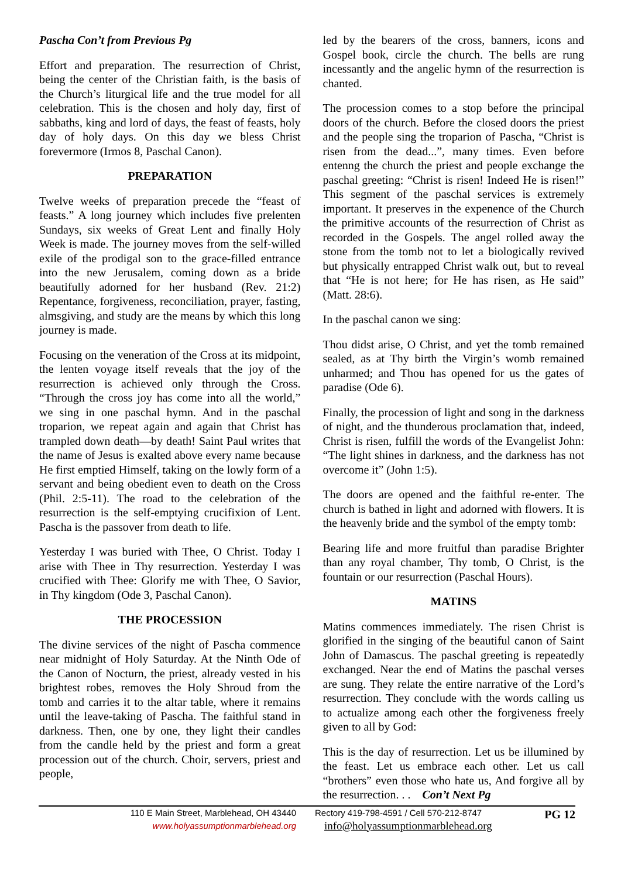Pascha Con’t from Previous Pg
Effort and preparation. The resurrection of Christ, being the center of the Christian faith, is the basis of the Church’s liturgical life and the true model for all celebration. This is the chosen and holy day, first of sabbaths, king and lord of days, the feast of feasts, holy day of holy days. On this day we bless Christ forevermore (Irmos 8, Paschal Canon).
PREPARATION
Twelve weeks of preparation precede the “feast of feasts.” A long journey which includes five prelenten Sundays, six weeks of Great Lent and finally Holy Week is made. The journey moves from the self-willed exile of the prodigal son to the grace-filled entrance into the new Jerusalem, coming down as a bride beautifully adorned for her husband (Rev. 21:2) Repentance, forgiveness, reconciliation, prayer, fasting, almsgiving, and study are the means by which this long journey is made.
Focusing on the veneration of the Cross at its midpoint, the lenten voyage itself reveals that the joy of the resurrection is achieved only through the Cross. “Through the cross joy has come into all the world,” we sing in one paschal hymn. And in the paschal troparion, we repeat again and again that Christ has trampled down death—by death! Saint Paul writes that the name of Jesus is exalted above every name because He first emptied Himself, taking on the lowly form of a servant and being obedient even to death on the Cross (Phil. 2:5-11). The road to the celebration of the resurrection is the self-emptying crucifixion of Lent. Pascha is the passover from death to life.
Yesterday I was buried with Thee, O Christ. Today I arise with Thee in Thy resurrection. Yesterday I was crucified with Thee: Glorify me with Thee, O Savior, in Thy kingdom (Ode 3, Paschal Canon).
THE PROCESSION
The divine services of the night of Pascha commence near midnight of Holy Saturday. At the Ninth Ode of the Canon of Nocturn, the priest, already vested in his brightest robes, removes the Holy Shroud from the tomb and carries it to the altar table, where it remains until the leave-taking of Pascha. The faithful stand in darkness. Then, one by one, they light their candles from the candle held by the priest and form a great procession out of the church. Choir, servers, priest and people,
led by the bearers of the cross, banners, icons and Gospel book, circle the church. The bells are rung incessantly and the angelic hymn of the resurrection is chanted.
The procession comes to a stop before the principal doors of the church. Before the closed doors the priest and the people sing the troparion of Pascha, “Christ is risen from the dead...”, many times. Even before entenng the church the priest and people exchange the paschal greeting: “Christ is risen! Indeed He is risen!” This segment of the paschal services is extremely important. It preserves in the expenence of the Church the primitive accounts of the resurrection of Christ as recorded in the Gospels. The angel rolled away the stone from the tomb not to let a biologically revived but physically entrapped Christ walk out, but to reveal that “He is not here; for He has risen, as He said” (Matt. 28:6).
In the paschal canon we sing:
Thou didst arise, O Christ, and yet the tomb remained sealed, as at Thy birth the Virgin’s womb remained unharmed; and Thou has opened for us the gates of paradise (Ode 6).
Finally, the procession of light and song in the darkness of night, and the thunderous proclamation that, indeed, Christ is risen, fulfill the words of the Evangelist John: “The light shines in darkness, and the darkness has not overcome it” (John 1:5).
The doors are opened and the faithful re-enter. The church is bathed in light and adorned with flowers. It is the heavenly bride and the symbol of the empty tomb:
Bearing life and more fruitful than paradise Brighter than any royal chamber, Thy tomb, O Christ, is the fountain or our resurrection (Paschal Hours).
MATINS
Matins commences immediately. The risen Christ is glorified in the singing of the beautiful canon of Saint John of Damascus. The paschal greeting is repeatedly exchanged. Near the end of Matins the paschal verses are sung. They relate the entire narrative of the Lord’s resurrection. They conclude with the words calling us to actualize among each other the forgiveness freely given to all by God:
This is the day of resurrection. Let us be illumined by the feast. Let us embrace each other. Let us call “brothers” even those who hate us, And forgive all by the resurrection. . . Con’t Next Pg
110 E Main Street, Marblehead, OH 43440
www.holyassumptionmarblehead.org
Rectory 419-798-4591 / Cell 570-212-8747
info@holyassumptionmarblehead.org
PG 12